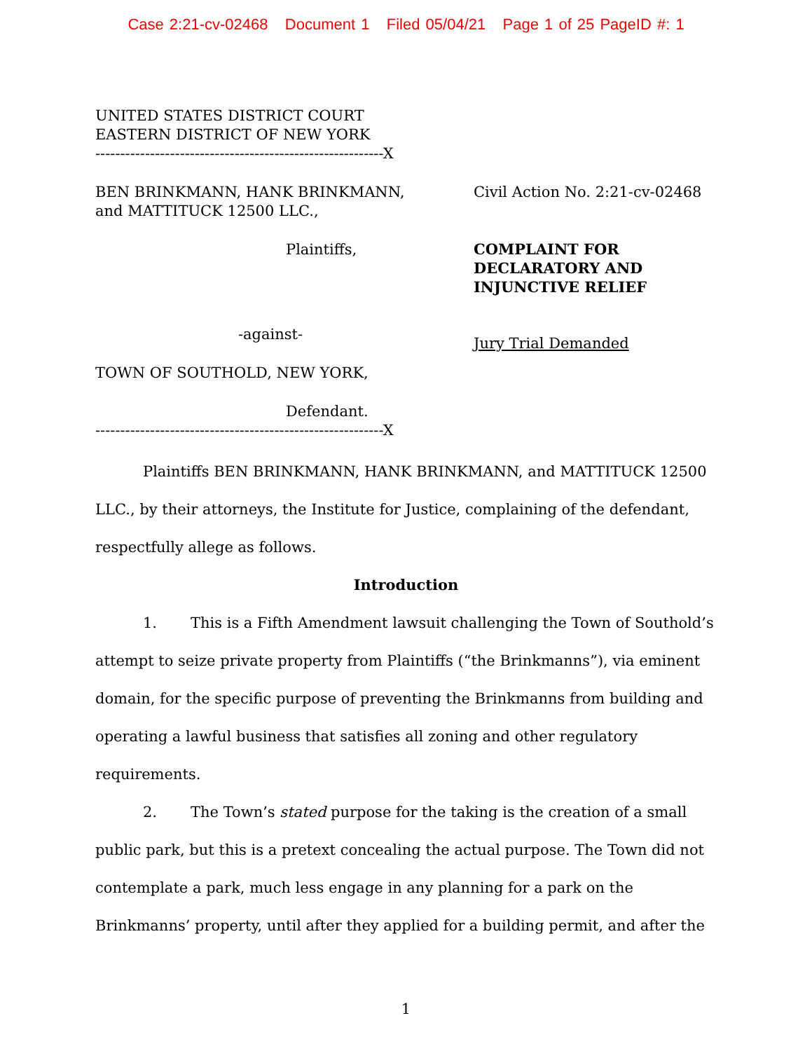Case 2:21-cv-02468 Document 1 Filed 05/04/21 Page 1 of 25 PageID #: 1
UNITED STATES DISTRICT COURT
EASTERN DISTRICT OF NEW YORK
----------------------------------------------------------X
BEN BRINKMANN, HANK BRINKMANN,
and MATTITUCK 12500 LLC.,
Plaintiffs,
-against-
TOWN OF SOUTHOLD, NEW YORK,
Defendant.
----------------------------------------------------------X
Civil Action No. 2:21-cv-02468
COMPLAINT FOR
DECLARATORY AND
INJUNCTIVE RELIEF
Jury Trial Demanded
Plaintiffs BEN BRINKMANN, HANK BRINKMANN, and MATTITUCK 12500 LLC., by their attorneys, the Institute for Justice, complaining of the defendant, respectfully allege as follows.
Introduction
1. This is a Fifth Amendment lawsuit challenging the Town of Southold’s attempt to seize private property from Plaintiffs (“the Brinkmanns”), via eminent domain, for the specific purpose of preventing the Brinkmanns from building and operating a lawful business that satisfies all zoning and other regulatory requirements.
2. The Town’s stated purpose for the taking is the creation of a small public park, but this is a pretext concealing the actual purpose. The Town did not contemplate a park, much less engage in any planning for a park on the Brinkmanns’ property, until after they applied for a building permit, and after the
1